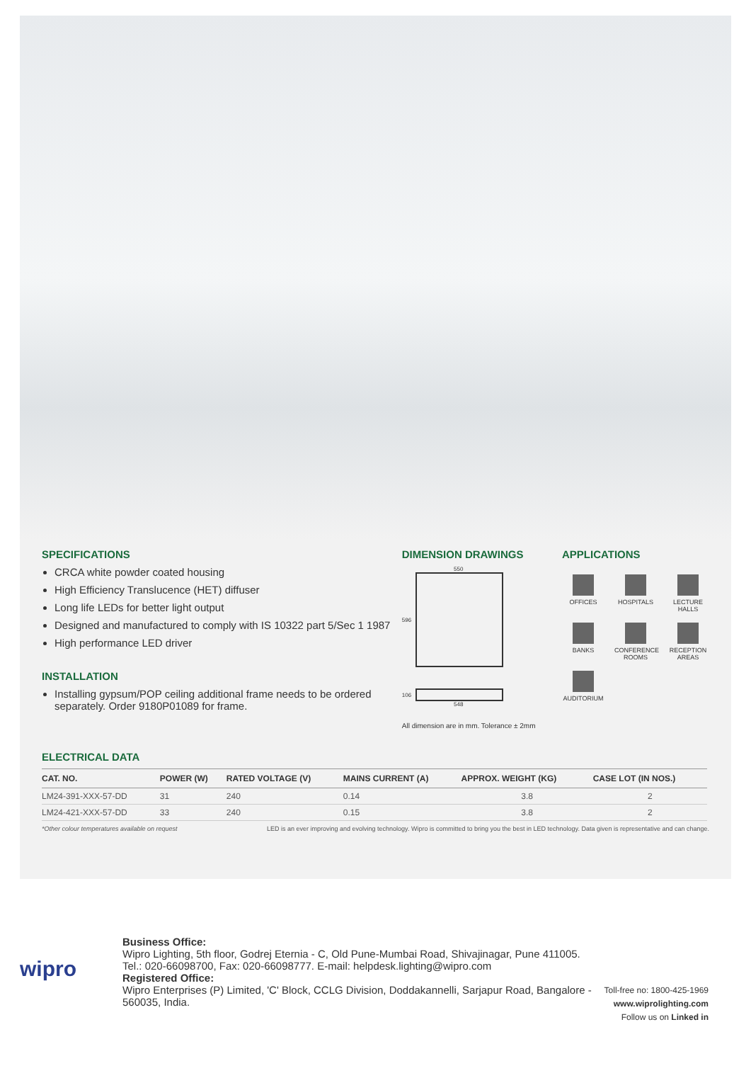SPECIFICATIONS
CRCA white powder coated housing
High Efficiency Translucence (HET) diffuser
Long life LEDs for better light output
Designed and manufactured to comply with IS 10322 part 5/Sec 1 1987
High performance LED driver
INSTALLATION
Installing gypsum/POP ceiling additional frame needs to be ordered separately. Order 9180P01089 for frame.
DIMENSION DRAWINGS
550
596
106
548
All dimension are in mm. Tolerance ± 2mm
APPLICATIONS
OFFICES
HOSPITALS
LECTURE HALLS
BANKS
CONFERENCE ROOMS
RECEPTION AREAS
AUDITORIUM
ELECTRICAL DATA
| CAT. NO. | POWER (W) | RATED VOLTAGE (V) | MAINS CURRENT (A) | APPROX. WEIGHT (KG) | CASE LOT (IN NOS.) |
| --- | --- | --- | --- | --- | --- |
| LM24-391-XXX-57-DD | 31 | 240 | 0.14 | 3.8 | 2 |
| LM24-421-XXX-57-DD | 33 | 240 | 0.15 | 3.8 | 2 |
*Other colour temperatures available on request LED is an ever improving and evolving technology. Wipro is committed to bring you the best in LED technology. Data given is representative and can change.
wipro
Business Office:
Wipro Lighting, 5th floor, Godrej Eternia - C, Old Pune-Mumbai Road, Shivajinagar, Pune 411005.
Tel.: 020-66098700, Fax: 020-66098777. E-mail: helpdesk.lighting@wipro.com
Registered Office:
Wipro Enterprises (P) Limited, 'C' Block, CCLG Division, Doddakannelli, Sarjapur Road, Bangalore - 560035, India.
Toll-free no: 1800-425-1969
www.wiprolighting.com
Follow us on Linked in